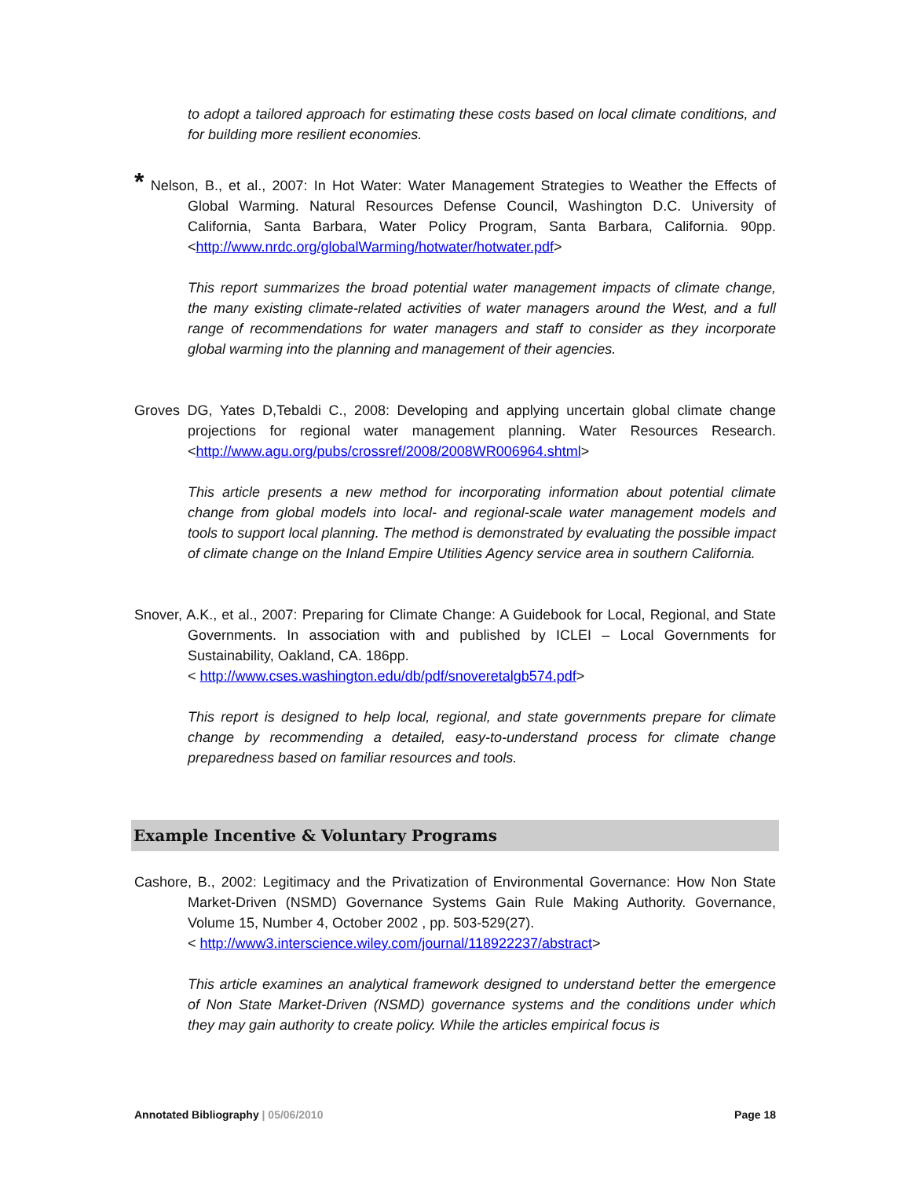to adopt a tailored approach for estimating these costs based on local climate conditions, and for building more resilient economies.
* Nelson, B., et al., 2007: In Hot Water: Water Management Strategies to Weather the Effects of Global Warming. Natural Resources Defense Council, Washington D.C. University of California, Santa Barbara, Water Policy Program, Santa Barbara, California. 90pp. <http://www.nrdc.org/globalWarming/hotwater/hotwater.pdf>
This report summarizes the broad potential water management impacts of climate change, the many existing climate-related activities of water managers around the West, and a full range of recommendations for water managers and staff to consider as they incorporate global warming into the planning and management of their agencies.
Groves DG, Yates D,Tebaldi C., 2008: Developing and applying uncertain global climate change projections for regional water management planning. Water Resources Research. <http://www.agu.org/pubs/crossref/2008/2008WR006964.shtml>
This article presents a new method for incorporating information about potential climate change from global models into local- and regional-scale water management models and tools to support local planning. The method is demonstrated by evaluating the possible impact of climate change on the Inland Empire Utilities Agency service area in southern California.
Snover, A.K., et al., 2007: Preparing for Climate Change: A Guidebook for Local, Regional, and State Governments. In association with and published by ICLEI – Local Governments for Sustainability, Oakland, CA. 186pp.
< http://www.cses.washington.edu/db/pdf/snoveretalgb574.pdf>
This report is designed to help local, regional, and state governments prepare for climate change by recommending a detailed, easy-to-understand process for climate change preparedness based on familiar resources and tools.
Example Incentive & Voluntary Programs
Cashore, B., 2002: Legitimacy and the Privatization of Environmental Governance: How Non State Market-Driven (NSMD) Governance Systems Gain Rule Making Authority. Governance, Volume 15, Number 4, October 2002 , pp. 503-529(27).
< http://www3.interscience.wiley.com/journal/118922237/abstract>
This article examines an analytical framework designed to understand better the emergence of Non State Market-Driven (NSMD) governance systems and the conditions under which they may gain authority to create policy. While the articles empirical focus is
Annotated Bibliography | 05/06/2010 Page 18